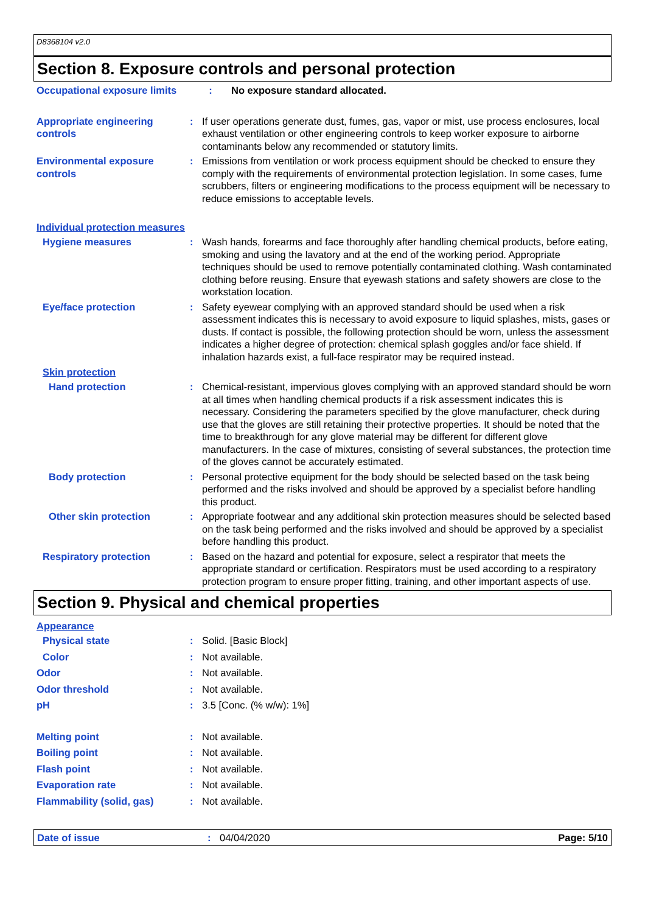D8368104 v2.0
Section 8. Exposure controls and personal protection
Occupational exposure limits
: No exposure standard allocated.
Appropriate engineering controls
: If user operations generate dust, fumes, gas, vapor or mist, use process enclosures, local exhaust ventilation or other engineering controls to keep worker exposure to airborne contaminants below any recommended or statutory limits.
Environmental exposure controls
: Emissions from ventilation or work process equipment should be checked to ensure they comply with the requirements of environmental protection legislation. In some cases, fume scrubbers, filters or engineering modifications to the process equipment will be necessary to reduce emissions to acceptable levels.
Individual protection measures
Hygiene measures : Wash hands, forearms and face thoroughly after handling chemical products, before eating, smoking and using the lavatory and at the end of the working period. Appropriate techniques should be used to remove potentially contaminated clothing. Wash contaminated clothing before reusing. Ensure that eyewash stations and safety showers are close to the workstation location.
Eye/face protection : Safety eyewear complying with an approved standard should be used when a risk assessment indicates this is necessary to avoid exposure to liquid splashes, mists, gases or dusts. If contact is possible, the following protection should be worn, unless the assessment indicates a higher degree of protection: chemical splash goggles and/or face shield. If inhalation hazards exist, a full-face respirator may be required instead.
Skin protection
Hand protection : Chemical-resistant, impervious gloves complying with an approved standard should be worn at all times when handling chemical products if a risk assessment indicates this is necessary. Considering the parameters specified by the glove manufacturer, check during use that the gloves are still retaining their protective properties. It should be noted that the time to breakthrough for any glove material may be different for different glove manufacturers. In the case of mixtures, consisting of several substances, the protection time of the gloves cannot be accurately estimated.
Body protection : Personal protective equipment for the body should be selected based on the task being performed and the risks involved and should be approved by a specialist before handling this product.
Other skin protection : Appropriate footwear and any additional skin protection measures should be selected based on the task being performed and the risks involved and should be approved by a specialist before handling this product.
Respiratory protection : Based on the hazard and potential for exposure, select a respirator that meets the appropriate standard or certification. Respirators must be used according to a respiratory protection program to ensure proper fitting, training, and other important aspects of use.
Section 9. Physical and chemical properties
Appearance
Physical state : Solid. [Basic Block]
Color : Not available.
Odor : Not available.
Odor threshold : Not available.
pH : 3.5 [Conc. (% w/w): 1%]
Melting point : Not available.
Boiling point : Not available.
Flash point : Not available.
Evaporation rate : Not available.
Flammability (solid, gas) : Not available.
Date of issue : 04/04/2020 Page: 5/10